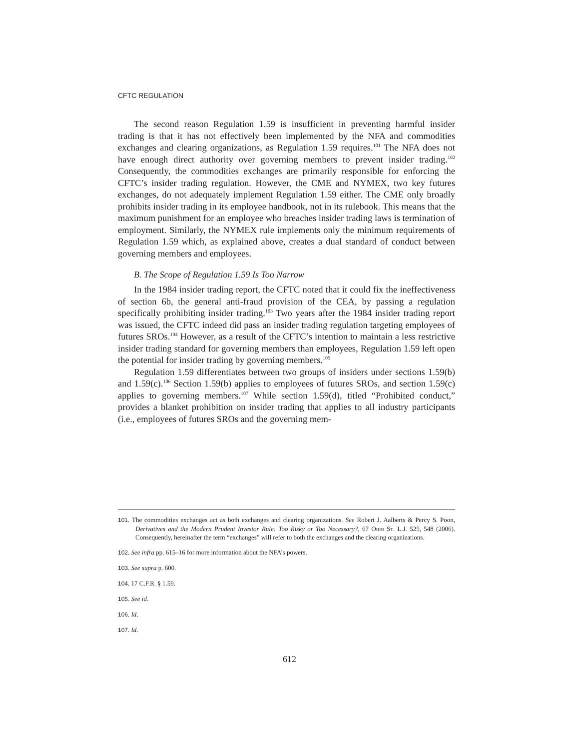CFTC REGULATION
The second reason Regulation 1.59 is insufficient in preventing harmful insider trading is that it has not effectively been implemented by the NFA and commodities exchanges and clearing organizations, as Regulation 1.59 requires.<sup>101</sup> The NFA does not have enough direct authority over governing members to prevent insider trading.<sup>102</sup> Consequently, the commodities exchanges are primarily responsible for enforcing the CFTC’s insider trading regulation. However, the CME and NYMEX, two key futures exchanges, do not adequately implement Regulation 1.59 either. The CME only broadly prohibits insider trading in its employee handbook, not in its rulebook. This means that the maximum punishment for an employee who breaches insider trading laws is termination of employment. Similarly, the NYMEX rule implements only the minimum requirements of Regulation 1.59 which, as explained above, creates a dual standard of conduct between governing members and employees.
B. The Scope of Regulation 1.59 Is Too Narrow
In the 1984 insider trading report, the CFTC noted that it could fix the ineffectiveness of section 6b, the general anti-fraud provision of the CEA, by passing a regulation specifically prohibiting insider trading.<sup>103</sup> Two years after the 1984 insider trading report was issued, the CFTC indeed did pass an insider trading regulation targeting employees of futures SROs.<sup>104</sup> However, as a result of the CFTC’s intention to maintain a less restrictive insider trading standard for governing members than employees, Regulation 1.59 left open the potential for insider trading by governing members.<sup>105</sup>
Regulation 1.59 differentiates between two groups of insiders under sections 1.59(b) and 1.59(c).<sup>106</sup> Section 1.59(b) applies to employees of futures SROs, and section 1.59(c) applies to governing members.<sup>107</sup> While section 1.59(d), titled “Prohibited conduct,” provides a blanket prohibition on insider trading that applies to all industry participants (i.e., employees of futures SROs and the governing mem-
101. The commodities exchanges act as both exchanges and clearing organizations. See Robert J. Aalberts & Percy S. Poon, Derivatives and the Modern Prudent Investor Rule: Too Risky or Too Necessary?, 67 Ohio St. L.J. 525, 548 (2006). Consequently, hereinafter the term “exchanges” will refer to both the exchanges and the clearing organizations.
102. See infra pp. 615–16 for more information about the NFA’s powers.
103. See supra p. 600.
104. 17 C.F.R. § 1.59.
105. See id.
106. Id.
107. Id.
612